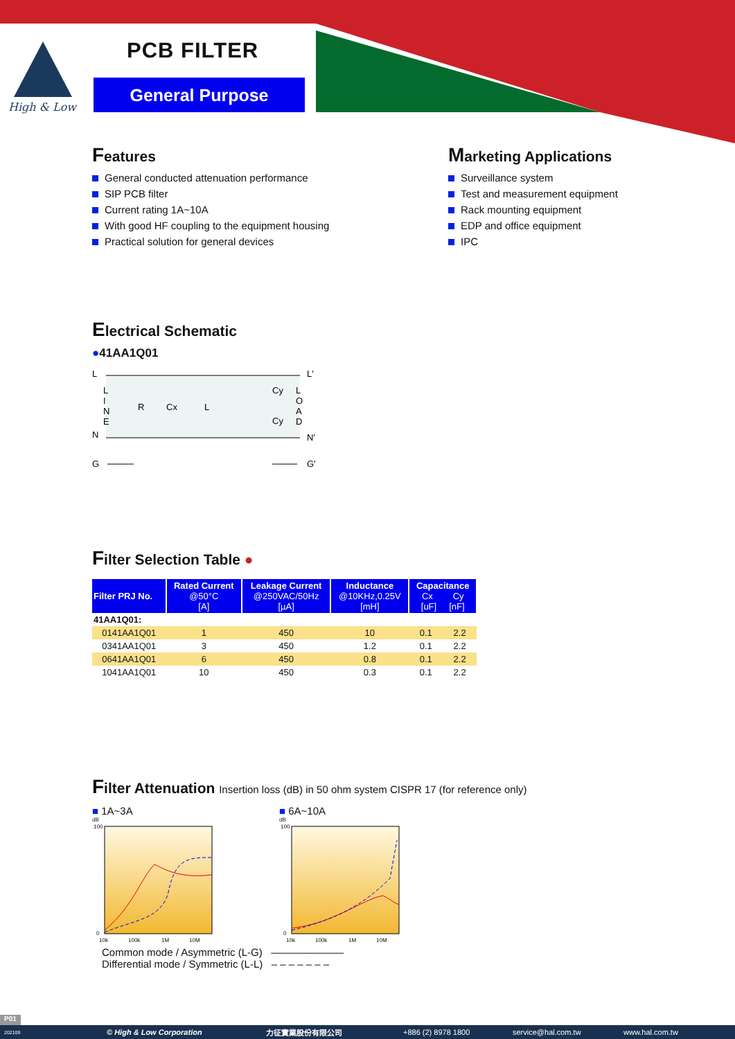High & Low
PCB FILTER
General Purpose
Features
General conducted attenuation performance
SIP PCB filter
Current rating 1A~10A
With good HF coupling to the equipment housing
Practical solution for general devices
Marketing Applications
Surveillance system
Test and measurement equipment
Rack mounting equipment
EDP and office equipment
IPC
Electrical Schematic
●41AA1Q01
L
N
L'
N'
L
I
N
E
L
O
A
D
R
Cx
L
Cy
Cy
G
G'
Filter Selection Table ●
| Filter PRJ No. | Rated Current @50°C [A] | Leakage Current @250VAC/50Hz [µA] | Inductance @10KHz,0.25V [mH] | Capacitance Cx Cy [uF] [nF] | |
| --- | --- | --- | --- | --- | --- |
| 41AA1Q01: | | | | | |
| 0141AA1Q01 | 1 | 450 | 10 | 0.1 | 2.2 |
| 0341AA1Q01 | 3 | 450 | 1.2 | 0.1 | 2.2 |
| 0641AA1Q01 | 6 | 450 | 0.8 | 0.1 | 2.2 |
| 1041AA1Q01 | 10 | 450 | 0.3 | 0.1 | 2.2 |
Filter Attenuation Insertion loss (dB) in 50 ohm system CISPR 17 (for reference only)
■ 1A~3A
dB
100
0
10k
100k
1M
10M
■ 6A~10A
dB
100
0
10k
100k
1M
10M
Common mode / Asymmetric (L-G) ———————
Differential mode / Symmetric (L-L) – – – – – – –
P01
202109 © High & Low Corporation 力征實業股份有限公司 +886 (2) 8978 1800 service@hal.com.tw www.hal.com.tw